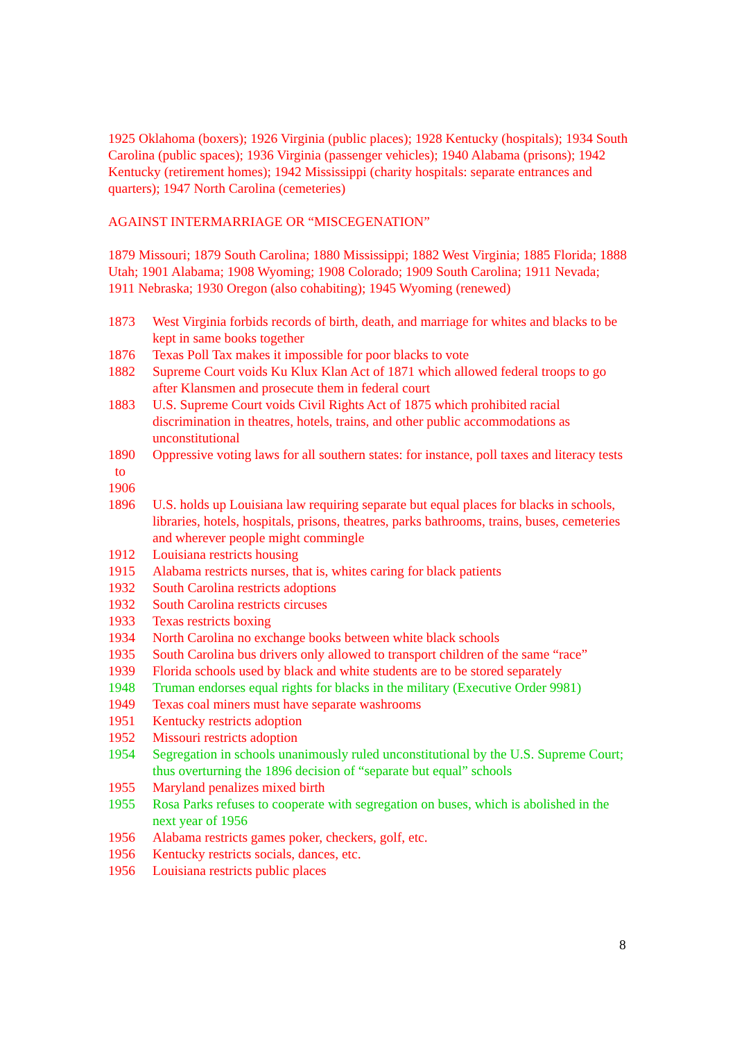1925 Oklahoma (boxers); 1926 Virginia (public places); 1928 Kentucky (hospitals); 1934 South Carolina (public spaces); 1936 Virginia (passenger vehicles); 1940 Alabama (prisons); 1942 Kentucky (retirement homes); 1942 Mississippi (charity hospitals: separate entrances and quarters); 1947 North Carolina (cemeteries)
AGAINST INTERMARRIAGE OR “MISCEGENATION”
1879 Missouri; 1879 South Carolina; 1880 Mississippi; 1882 West Virginia; 1885 Florida; 1888 Utah; 1901 Alabama; 1908 Wyoming; 1908 Colorado; 1909 South Carolina; 1911 Nevada; 1911 Nebraska; 1930 Oregon (also cohabiting); 1945 Wyoming (renewed)
| 1873 | West Virginia forbids records of birth, death, and marriage for whites and blacks to be kept in same books together |
| 1876 | Texas Poll Tax makes it impossible for poor blacks to vote |
| 1882 | Supreme Court voids Ku Klux Klan Act of 1871 which allowed federal troops to go after Klansmen and prosecute them in federal court |
| 1883 | U.S. Supreme Court voids Civil Rights Act of 1875 which prohibited racial discrimination in theatres, hotels, trains, and other public accommodations as unconstitutional |
| 1890 to 1906 | Oppressive voting laws for all southern states: for instance, poll taxes and literacy tests |
| 1896 | U.S. holds up Louisiana law requiring separate but equal places for blacks in schools, libraries, hotels, hospitals, prisons, theatres, parks bathrooms, trains, buses, cemeteries and wherever people might commingle |
| 1912 | Louisiana restricts housing |
| 1915 | Alabama restricts nurses, that is, whites caring for black patients |
| 1932 | South Carolina restricts adoptions |
| 1932 | South Carolina restricts circuses |
| 1933 | Texas restricts boxing |
| 1934 | North Carolina no exchange books between white black schools |
| 1935 | South Carolina bus drivers only allowed to transport children of the same “race” |
| 1939 | Florida schools used by black and white students are to be stored separately |
| 1948 | Truman endorses equal rights for blacks in the military (Executive Order 9981) |
| 1949 | Texas coal miners must have separate washrooms |
| 1951 | Kentucky restricts adoption |
| 1952 | Missouri restricts adoption |
| 1954 | Segregation in schools unanimously ruled unconstitutional by the U.S. Supreme Court; thus overturning the 1896 decision of “separate but equal” schools |
| 1955 | Maryland penalizes mixed birth |
| 1955 | Rosa Parks refuses to cooperate with segregation on buses, which is abolished in the next year of 1956 |
| 1956 | Alabama restricts games poker, checkers, golf, etc. |
| 1956 | Kentucky restricts socials, dances, etc. |
| 1956 | Louisiana restricts public places |
8